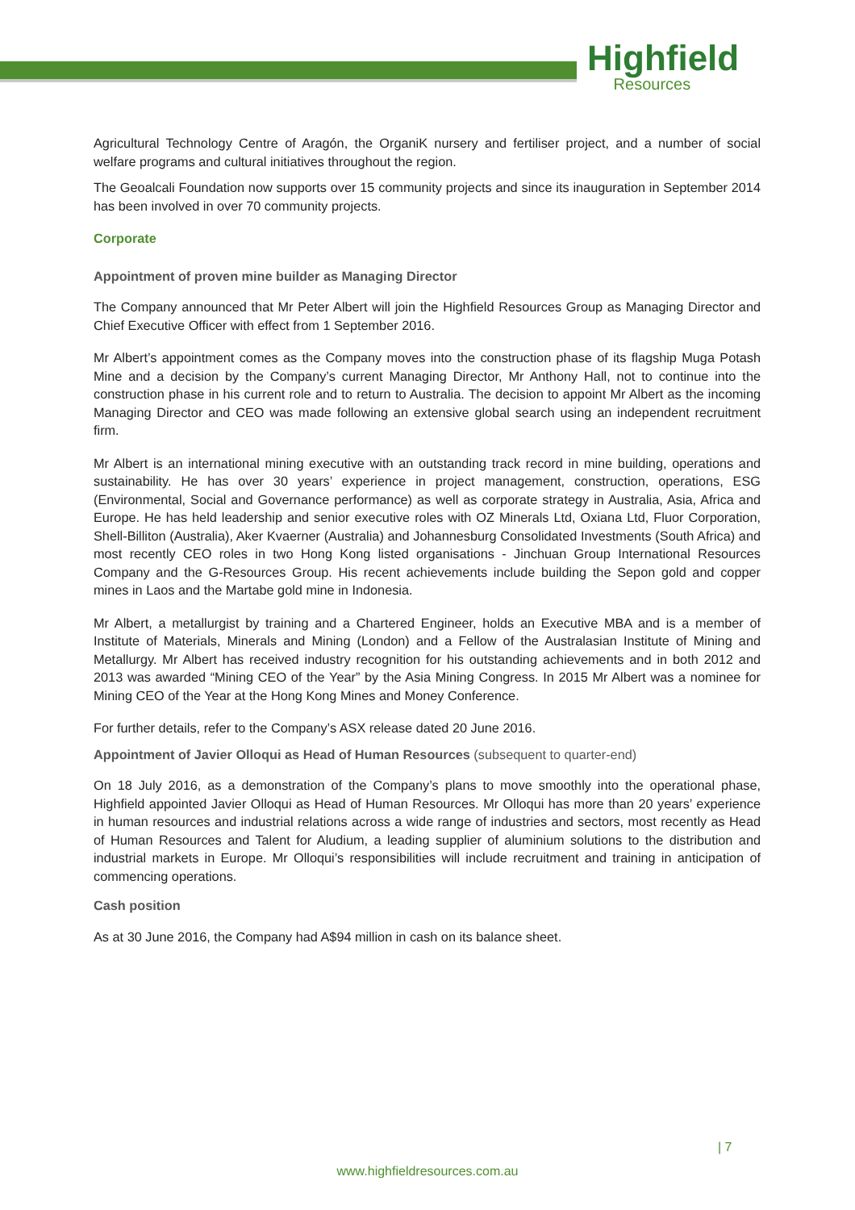Highfield
Resources
Agricultural Technology Centre of Aragón, the OrganiK nursery and fertiliser project, and a number of social welfare programs and cultural initiatives throughout the region.
The Geoalcali Foundation now supports over 15 community projects and since its inauguration in September 2014 has been involved in over 70 community projects.
Corporate
Appointment of proven mine builder as Managing Director
The Company announced that Mr Peter Albert will join the Highfield Resources Group as Managing Director and Chief Executive Officer with effect from 1 September 2016.
Mr Albert’s appointment comes as the Company moves into the construction phase of its flagship Muga Potash Mine and a decision by the Company’s current Managing Director, Mr Anthony Hall, not to continue into the construction phase in his current role and to return to Australia. The decision to appoint Mr Albert as the incoming Managing Director and CEO was made following an extensive global search using an independent recruitment firm.
Mr Albert is an international mining executive with an outstanding track record in mine building, operations and sustainability. He has over 30 years’ experience in project management, construction, operations, ESG (Environmental, Social and Governance performance) as well as corporate strategy in Australia, Asia, Africa and Europe. He has held leadership and senior executive roles with OZ Minerals Ltd, Oxiana Ltd, Fluor Corporation, Shell-Billiton (Australia), Aker Kvaerner (Australia) and Johannesburg Consolidated Investments (South Africa) and most recently CEO roles in two Hong Kong listed organisations - Jinchuan Group International Resources Company and the G-Resources Group. His recent achievements include building the Sepon gold and copper mines in Laos and the Martabe gold mine in Indonesia.
Mr Albert, a metallurgist by training and a Chartered Engineer, holds an Executive MBA and is a member of Institute of Materials, Minerals and Mining (London) and a Fellow of the Australasian Institute of Mining and Metallurgy. Mr Albert has received industry recognition for his outstanding achievements and in both 2012 and 2013 was awarded “Mining CEO of the Year” by the Asia Mining Congress. In 2015 Mr Albert was a nominee for Mining CEO of the Year at the Hong Kong Mines and Money Conference.
For further details, refer to the Company’s ASX release dated 20 June 2016.
Appointment of Javier Olloqui as Head of Human Resources (subsequent to quarter-end)
On 18 July 2016, as a demonstration of the Company’s plans to move smoothly into the operational phase, Highfield appointed Javier Olloqui as Head of Human Resources. Mr Olloqui has more than 20 years’ experience in human resources and industrial relations across a wide range of industries and sectors, most recently as Head of Human Resources and Talent for Aludium, a leading supplier of aluminium solutions to the distribution and industrial markets in Europe. Mr Olloqui’s responsibilities will include recruitment and training in anticipation of commencing operations.
Cash position
As at 30 June 2016, the Company had A$94 million in cash on its balance sheet.
| 7
www.highfieldresources.com.au